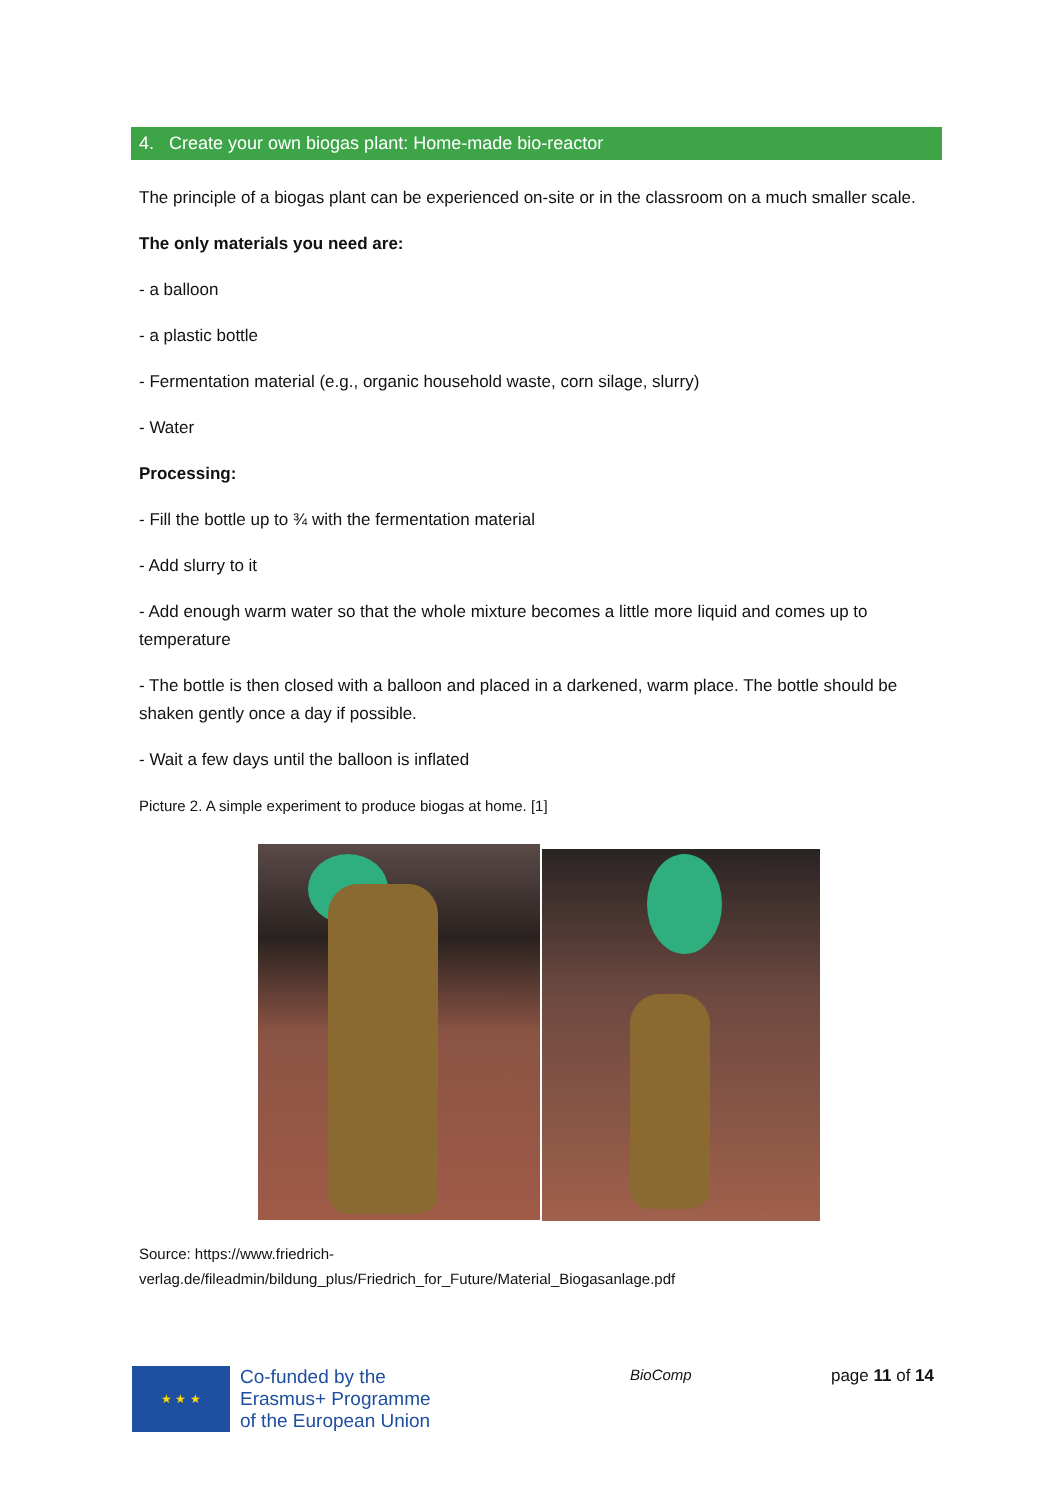4. Create your own biogas plant: Home-made bio-reactor
The principle of a biogas plant can be experienced on-site or in the classroom on a much smaller scale.
The only materials you need are:
- a balloon
- a plastic bottle
- Fermentation material (e.g., organic household waste, corn silage, slurry)
- Water
Processing:
- Fill the bottle up to ¾ with the fermentation material
- Add slurry to it
- Add enough warm water so that the whole mixture becomes a little more liquid and comes up to temperature
- The bottle is then closed with a balloon and placed in a darkened, warm place. The bottle should be shaken gently once a day if possible.
- Wait a few days until the balloon is inflated
Picture 2. A simple experiment to produce biogas at home. [1]
Source: https://www.friedrich-
verlag.de/fileadmin/bildung_plus/Friedrich_for_Future/Material_Biogasanlage.pdf
★ ★ ★
Co-funded by the
Erasmus+ Programme
of the European Union
BioComp
page 11 of 14